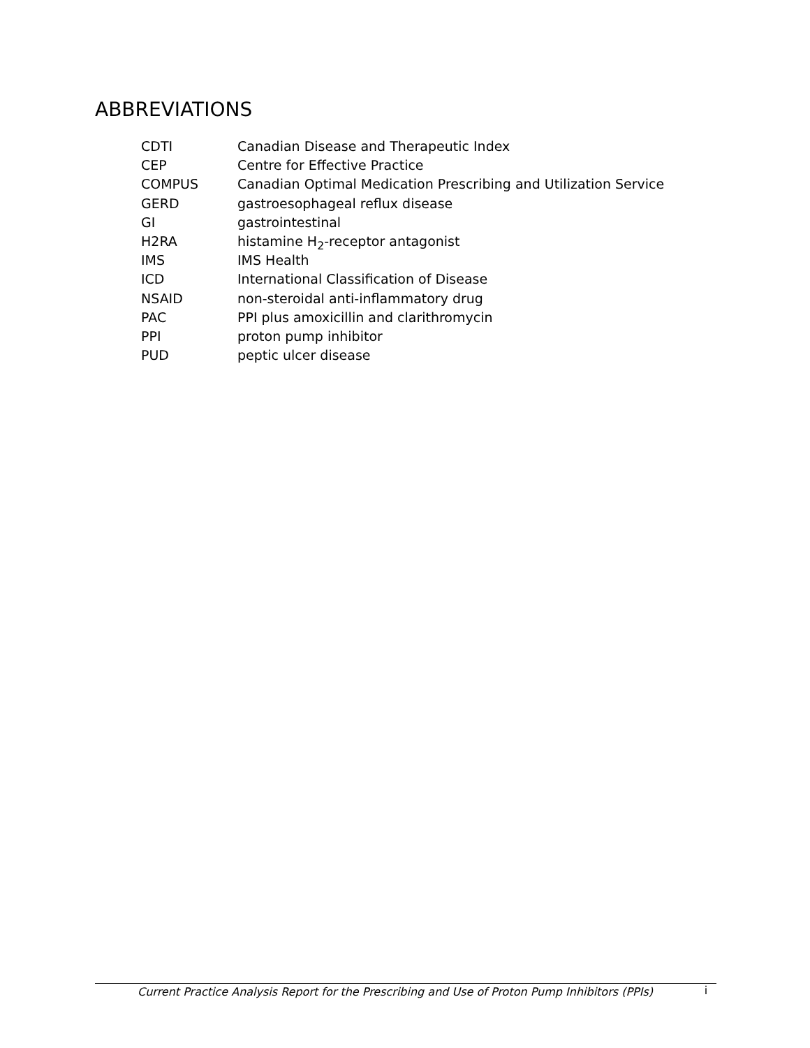ABBREVIATIONS
| CDTI | Canadian Disease and Therapeutic Index |
| CEP | Centre for Effective Practice |
| COMPUS | Canadian Optimal Medication Prescribing and Utilization Service |
| GERD | gastroesophageal reflux disease |
| GI | gastrointestinal |
| H2RA | histamine H<sub>2</sub>-receptor antagonist |
| IMS | IMS Health |
| ICD | International Classification of Disease |
| NSAID | non-steroidal anti-inflammatory drug |
| PAC | PPI plus amoxicillin and clarithromycin |
| PPI | proton pump inhibitor |
| PUD | peptic ulcer disease |
Current Practice Analysis Report for the Prescribing and Use of Proton Pump Inhibitors (PPIs) i